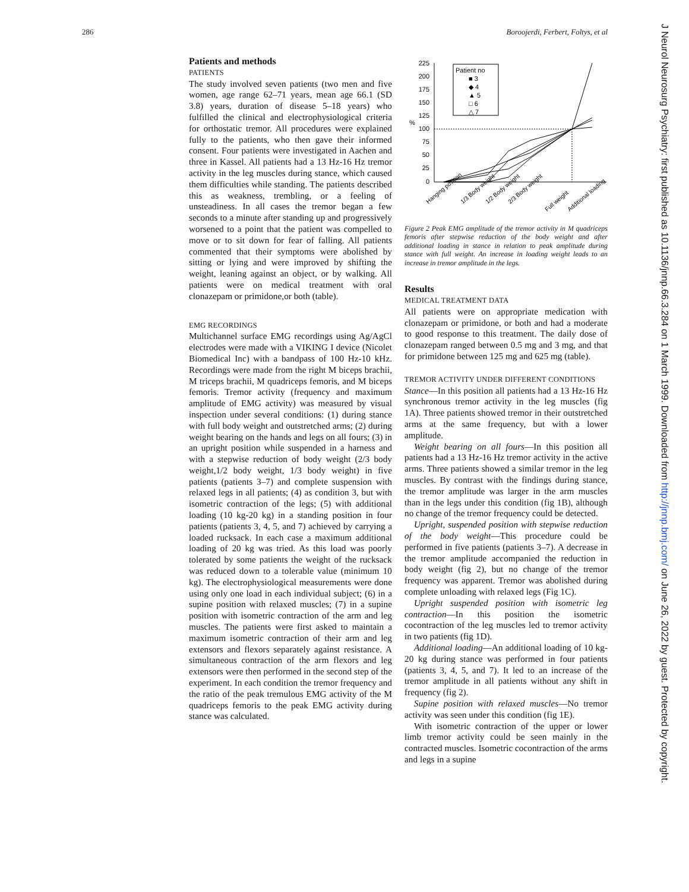286 Boroojerdi, Ferbert, Foltys, et al
Patients and methods
PATIENTS
The study involved seven patients (two men and five women, age range 62–71 years, mean age 66.1 (SD 3.8) years, duration of disease 5–18 years) who fulfilled the clinical and electrophysiological criteria for orthostatic tremor. All procedures were explained fully to the patients, who then gave their informed consent. Four patients were investigated in Aachen and three in Kassel. All patients had a 13 Hz-16 Hz tremor activity in the leg muscles during stance, which caused them difficulties while standing. The patients described this as weakness, trembling, or a feeling of unsteadiness. In all cases the tremor began a few seconds to a minute after standing up and progressively worsened to a point that the patient was compelled to move or to sit down for fear of falling. All patients commented that their symptoms were abolished by sitting or lying and were improved by shifting the weight, leaning against an object, or by walking. All patients were on medical treatment with oral clonazepam or primidone,or both (table).
EMG RECORDINGS
Multichannel surface EMG recordings using Ag/AgCl electrodes were made with a VIKING I device (Nicolet Biomedical Inc) with a bandpass of 100 Hz-10 kHz. Recordings were made from the right M biceps brachii, M triceps brachii, M quadriceps femoris, and M biceps femoris. Tremor activity (frequency and maximum amplitude of EMG activity) was measured by visual inspection under several conditions: (1) during stance with full body weight and outstretched arms; (2) during weight bearing on the hands and legs on all fours; (3) in an upright position while suspended in a harness and with a stepwise reduction of body weight (2/3 body weight,1/2 body weight, 1/3 body weight) in five patients (patients 3–7) and complete suspension with relaxed legs in all patients; (4) as condition 3, but with isometric contraction of the legs; (5) with additional loading (10 kg-20 kg) in a standing position in four patients (patients 3, 4, 5, and 7) achieved by carrying a loaded rucksack. In each case a maximum additional loading of 20 kg was tried. As this load was poorly tolerated by some patients the weight of the rucksack was reduced down to a tolerable value (minimum 10 kg). The electrophysiological measurements were done using only one load in each individual subject; (6) in a supine position with relaxed muscles; (7) in a supine position with isometric contraction of the arm and leg muscles. The patients were first asked to maintain a maximum isometric contraction of their arm and leg extensors and flexors separately against resistance. A simultaneous contraction of the arm flexors and leg extensors were then performed in the second step of the experiment. In each condition the tremor frequency and the ratio of the peak tremulous EMG activity of the M quadriceps femoris to the peak EMG activity during stance was calculated.
225
200
175
150
125
100
75
50
25
0
%
Patient no
■ 3
◆ 4
▲ 5
□ 6
△ 7
Hanging position
1/3 Body weight
1/2 Body weight
2/3 Body weight
Full weight
Additional loading
Figure 2 Peak EMG amplitude of the tremor activity in M quadriceps femoris after stepwise reduction of the body weight and after additional loading in stance in relation to peak amplitude during stance with full weight. An increase in loading weight leads to an increase in tremor amplitude in the legs.
Results
MEDICAL TREATMENT DATA
All patients were on appropriate medication with clonazepam or primidone, or both and had a moderate to good response to this treatment. The daily dose of clonazepam ranged between 0.5 mg and 3 mg, and that for primidone between 125 mg and 625 mg (table).
TREMOR ACTIVITY UNDER DIFFERENT CONDITIONS
Stance—In this position all patients had a 13 Hz-16 Hz synchronous tremor activity in the leg muscles (fig 1A). Three patients showed tremor in their outstretched arms at the same frequency, but with a lower amplitude.
Weight bearing on all fours—In this position all patients had a 13 Hz-16 Hz tremor activity in the active arms. Three patients showed a similar tremor in the leg muscles. By contrast with the findings during stance, the tremor amplitude was larger in the arm muscles than in the legs under this condition (fig 1B), although no change of the tremor frequency could be detected.
Upright, suspended position with stepwise reduction of the body weight—This procedure could be performed in five patients (patients 3–7). A decrease in the tremor amplitude accompanied the reduction in body weight (fig 2), but no change of the tremor frequency was apparent. Tremor was abolished during complete unloading with relaxed legs (Fig 1C).
Upright suspended position with isometric leg contraction—In this position the isometric cocontraction of the leg muscles led to tremor activity in two patients (fig 1D).
Additional loading—An additional loading of 10 kg-20 kg during stance was performed in four patients (patients 3, 4, 5, and 7). It led to an increase of the tremor amplitude in all patients without any shift in frequency (fig 2).
Supine position with relaxed muscles—No tremor activity was seen under this condition (fig 1E).
With isometric contraction of the upper or lower limb tremor activity could be seen mainly in the contracted muscles. Isometric cocontraction of the arms and legs in a supine
J Neurol Neurosurg Psychiatry: first published as 10.1136/jnnp.66.3.284 on 1 March 1999. Downloaded from http://jnnp.bmj.com/ on June 26, 2022 by guest. Protected by copyright.